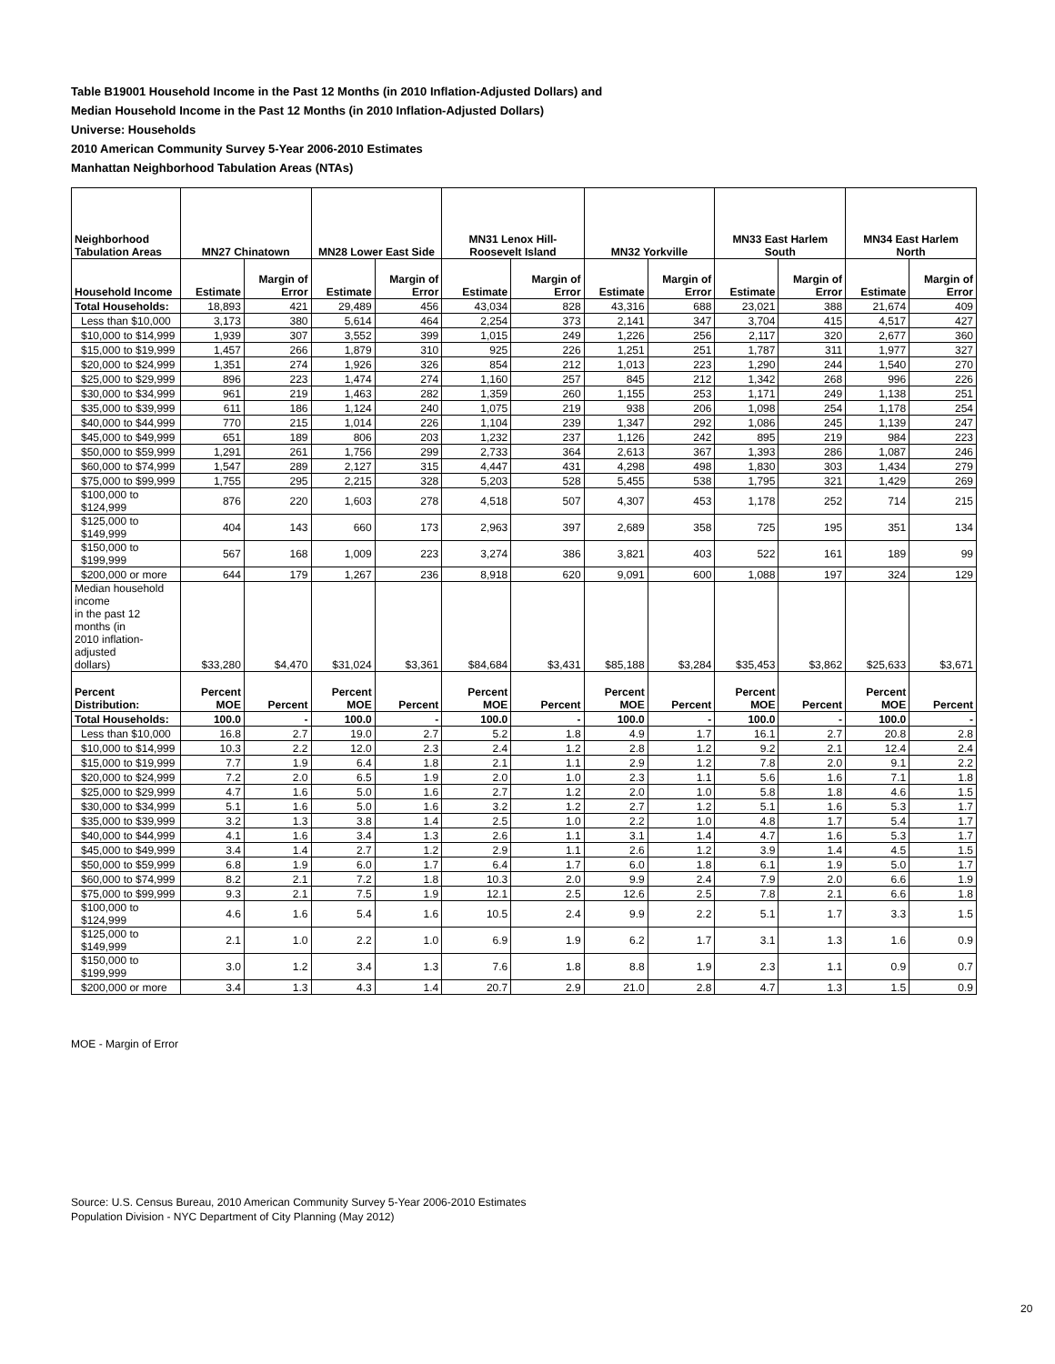Table B19001 Household Income in the Past 12 Months (in 2010 Inflation-Adjusted Dollars) and
Median Household Income in the Past 12 Months (in 2010 Inflation-Adjusted Dollars)
Universe: Households
2010 American Community Survey 5-Year 2006-2010 Estimates
Manhattan Neighborhood Tabulation Areas (NTAs)
| Neighborhood Tabulation Areas | MN27 Chinatown | | MN28 Lower East Side | | MN31 Lenox Hill-Roosevelt Island | | MN32 Yorkville | | MN33 East Harlem South | | MN34 East Harlem North | |
| --- | --- | --- | --- | --- | --- | --- | --- | --- | --- | --- | --- | --- |
| Household Income | Estimate | Margin of Error | Estimate | Margin of Error | Estimate | Margin of Error | Estimate | Margin of Error | Estimate | Margin of Error | Estimate | Margin of Error |
| Total Households: | 18,893 | 421 | 29,489 | 456 | 43,034 | 828 | 43,316 | 688 | 23,021 | 388 | 21,674 | 409 |
| Less than $10,000 | 3,173 | 380 | 5,614 | 464 | 2,254 | 373 | 2,141 | 347 | 3,704 | 415 | 4,517 | 427 |
| $10,000 to $14,999 | 1,939 | 307 | 3,552 | 399 | 1,015 | 249 | 1,226 | 256 | 2,117 | 320 | 2,677 | 360 |
| $15,000 to $19,999 | 1,457 | 266 | 1,879 | 310 | 925 | 226 | 1,251 | 251 | 1,787 | 311 | 1,977 | 327 |
| $20,000 to $24,999 | 1,351 | 274 | 1,926 | 326 | 854 | 212 | 1,013 | 223 | 1,290 | 244 | 1,540 | 270 |
| $25,000 to $29,999 | 896 | 223 | 1,474 | 274 | 1,160 | 257 | 845 | 212 | 1,342 | 268 | 996 | 226 |
| $30,000 to $34,999 | 961 | 219 | 1,463 | 282 | 1,359 | 260 | 1,155 | 253 | 1,171 | 249 | 1,138 | 251 |
| $35,000 to $39,999 | 611 | 186 | 1,124 | 240 | 1,075 | 219 | 938 | 206 | 1,098 | 254 | 1,178 | 254 |
| $40,000 to $44,999 | 770 | 215 | 1,014 | 226 | 1,104 | 239 | 1,347 | 292 | 1,086 | 245 | 1,139 | 247 |
| $45,000 to $49,999 | 651 | 189 | 806 | 203 | 1,232 | 237 | 1,126 | 242 | 895 | 219 | 984 | 223 |
| $50,000 to $59,999 | 1,291 | 261 | 1,756 | 299 | 2,733 | 364 | 2,613 | 367 | 1,393 | 286 | 1,087 | 246 |
| $60,000 to $74,999 | 1,547 | 289 | 2,127 | 315 | 4,447 | 431 | 4,298 | 498 | 1,830 | 303 | 1,434 | 279 |
| $75,000 to $99,999 | 1,755 | 295 | 2,215 | 328 | 5,203 | 528 | 5,455 | 538 | 1,795 | 321 | 1,429 | 269 |
| $100,000 to $124,999 | 876 | 220 | 1,603 | 278 | 4,518 | 507 | 4,307 | 453 | 1,178 | 252 | 714 | 215 |
| $125,000 to $149,999 | 404 | 143 | 660 | 173 | 2,963 | 397 | 2,689 | 358 | 725 | 195 | 351 | 134 |
| $150,000 to $199,999 | 567 | 168 | 1,009 | 223 | 3,274 | 386 | 3,821 | 403 | 522 | 161 | 189 | 99 |
| $200,000 or more | 644 | 179 | 1,267 | 236 | 8,918 | 620 | 9,091 | 600 | 1,088 | 197 | 324 | 129 |
| Median household income in the past 12 months (in 2010 inflation-adjusted dollars) | $33,280 | $4,470 | $31,024 | $3,361 | $84,684 | $3,431 | $85,188 | $3,284 | $35,453 | $3,862 | $25,633 | $3,671 |
| Percent Distribution: | Percent MOE | Percent | Percent MOE | Percent | Percent MOE | Percent | Percent MOE | Percent | Percent MOE | Percent | Percent MOE | Percent |
| Total Households: | 100.0 | - | 100.0 | - | 100.0 | - | 100.0 | - | 100.0 | - | 100.0 | - |
| Less than $10,000 | 16.8 | 2.7 | 19.0 | 2.7 | 5.2 | 1.8 | 4.9 | 1.7 | 16.1 | 2.7 | 20.8 | 2.8 |
| $10,000 to $14,999 | 10.3 | 2.2 | 12.0 | 2.3 | 2.4 | 1.2 | 2.8 | 1.2 | 9.2 | 2.1 | 12.4 | 2.4 |
| $15,000 to $19,999 | 7.7 | 1.9 | 6.4 | 1.8 | 2.1 | 1.1 | 2.9 | 1.2 | 7.8 | 2.0 | 9.1 | 2.2 |
| $20,000 to $24,999 | 7.2 | 2.0 | 6.5 | 1.9 | 2.0 | 1.0 | 2.3 | 1.1 | 5.6 | 1.6 | 7.1 | 1.8 |
| $25,000 to $29,999 | 4.7 | 1.6 | 5.0 | 1.6 | 2.7 | 1.2 | 2.0 | 1.0 | 5.8 | 1.8 | 4.6 | 1.5 |
| $30,000 to $34,999 | 5.1 | 1.6 | 5.0 | 1.6 | 3.2 | 1.2 | 2.7 | 1.2 | 5.1 | 1.6 | 5.3 | 1.7 |
| $35,000 to $39,999 | 3.2 | 1.3 | 3.8 | 1.4 | 2.5 | 1.0 | 2.2 | 1.0 | 4.8 | 1.7 | 5.4 | 1.7 |
| $40,000 to $44,999 | 4.1 | 1.6 | 3.4 | 1.3 | 2.6 | 1.1 | 3.1 | 1.4 | 4.7 | 1.6 | 5.3 | 1.7 |
| $45,000 to $49,999 | 3.4 | 1.4 | 2.7 | 1.2 | 2.9 | 1.1 | 2.6 | 1.2 | 3.9 | 1.4 | 4.5 | 1.5 |
| $50,000 to $59,999 | 6.8 | 1.9 | 6.0 | 1.7 | 6.4 | 1.7 | 6.0 | 1.8 | 6.1 | 1.9 | 5.0 | 1.7 |
| $60,000 to $74,999 | 8.2 | 2.1 | 7.2 | 1.8 | 10.3 | 2.0 | 9.9 | 2.4 | 7.9 | 2.0 | 6.6 | 1.9 |
| $75,000 to $99,999 | 9.3 | 2.1 | 7.5 | 1.9 | 12.1 | 2.5 | 12.6 | 2.5 | 7.8 | 2.1 | 6.6 | 1.8 |
| $100,000 to $124,999 | 4.6 | 1.6 | 5.4 | 1.6 | 10.5 | 2.4 | 9.9 | 2.2 | 5.1 | 1.7 | 3.3 | 1.5 |
| $125,000 to $149,999 | 2.1 | 1.0 | 2.2 | 1.0 | 6.9 | 1.9 | 6.2 | 1.7 | 3.1 | 1.3 | 1.6 | 0.9 |
| $150,000 to $199,999 | 3.0 | 1.2 | 3.4 | 1.3 | 7.6 | 1.8 | 8.8 | 1.9 | 2.3 | 1.1 | 0.9 | 0.7 |
| $200,000 or more | 3.4 | 1.3 | 4.3 | 1.4 | 20.7 | 2.9 | 21.0 | 2.8 | 4.7 | 1.3 | 1.5 | 0.9 |
MOE - Margin of Error
Source: U.S. Census Bureau, 2010 American Community Survey 5-Year 2006-2010 Estimates
Population Division - NYC Department of City Planning (May 2012)
20